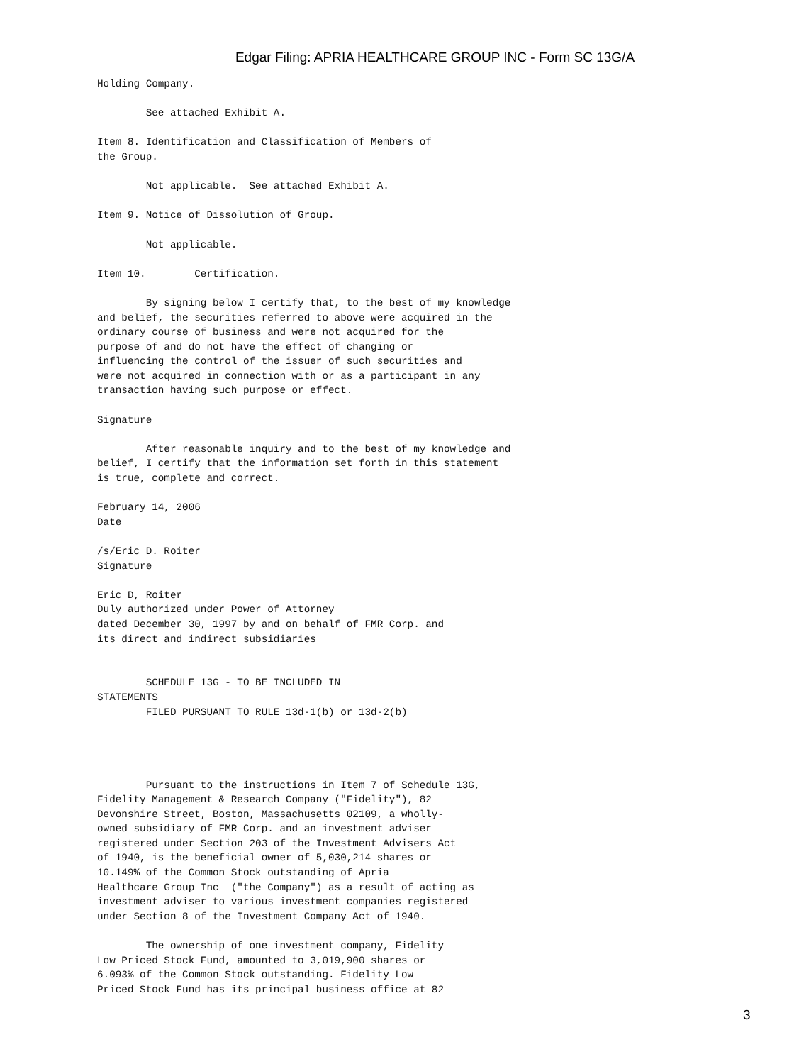Edgar Filing: APRIA HEALTHCARE GROUP INC - Form SC 13G/A
Holding Company.

        See attached Exhibit A.

Item 8. Identification and Classification of Members of
the Group.

        Not applicable.  See attached Exhibit A.

Item 9. Notice of Dissolution of Group.

        Not applicable.

Item 10.        Certification.

        By signing below I certify that, to the best of my knowledge
and belief, the securities referred to above were acquired in the
ordinary course of business and were not acquired for the
purpose of and do not have the effect of changing or
influencing the control of the issuer of such securities and
were not acquired in connection with or as a participant in any
transaction having such purpose or effect.

Signature

        After reasonable inquiry and to the best of my knowledge and
belief, I certify that the information set forth in this statement
is true, complete and correct.

February 14, 2006
Date

/s/Eric D. Roiter
Signature

Eric D, Roiter
Duly authorized under Power of Attorney
dated December 30, 1997 by and on behalf of FMR Corp. and
its direct and indirect subsidiaries


        SCHEDULE 13G - TO BE INCLUDED IN
STATEMENTS
        FILED PURSUANT TO RULE 13d-1(b) or 13d-2(b)




        Pursuant to the instructions in Item 7 of Schedule 13G,
Fidelity Management & Research Company ("Fidelity"), 82
Devonshire Street, Boston, Massachusetts 02109, a wholly-
owned subsidiary of FMR Corp. and an investment adviser
registered under Section 203 of the Investment Advisers Act
of 1940, is the beneficial owner of 5,030,214 shares or
10.149% of the Common Stock outstanding of Apria
Healthcare Group Inc  ("the Company") as a result of acting as
investment adviser to various investment companies registered
under Section 8 of the Investment Company Act of 1940.

        The ownership of one investment company, Fidelity
Low Priced Stock Fund, amounted to 3,019,900 shares or
6.093% of the Common Stock outstanding. Fidelity Low
Priced Stock Fund has its principal business office at 82
3